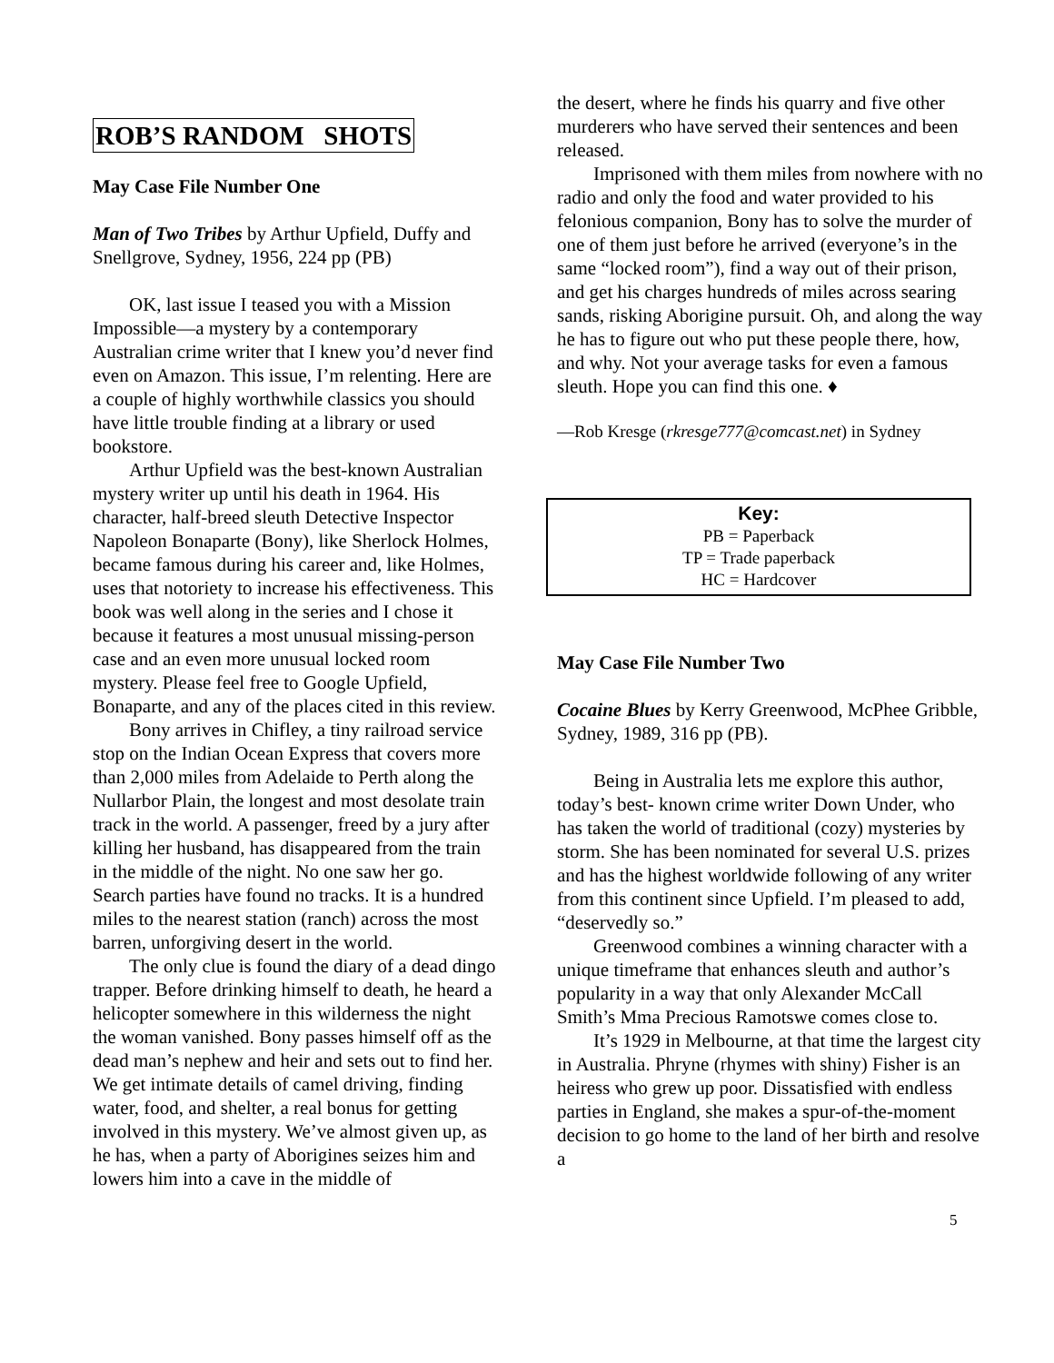ROB’S RANDOM SHOTS
May Case File Number One
Man of Two Tribes by Arthur Upfield, Duffy and Snellgrove, Sydney, 1956, 224 pp (PB)
OK, last issue I teased you with a Mission Impossible—a mystery by a contemporary Australian crime writer that I knew you’d never find even on Amazon. This issue, I’m relenting. Here are a couple of highly worthwhile classics you should have little trouble finding at a library or used bookstore.
Arthur Upfield was the best-known Australian mystery writer up until his death in 1964. His character, half-breed sleuth Detective Inspector Napoleon Bonaparte (Bony), like Sherlock Holmes, became famous during his career and, like Holmes, uses that notoriety to increase his effectiveness. This book was well along in the series and I chose it because it features a most unusual missing-person case and an even more unusual locked room mystery. Please feel free to Google Upfield, Bonaparte, and any of the places cited in this review.
Bony arrives in Chifley, a tiny railroad service stop on the Indian Ocean Express that covers more than 2,000 miles from Adelaide to Perth along the Nullarbor Plain, the longest and most desolate train track in the world. A passenger, freed by a jury after killing her husband, has disappeared from the train in the middle of the night. No one saw her go. Search parties have found no tracks. It is a hundred miles to the nearest station (ranch) across the most barren, unforgiving desert in the world.
The only clue is found the diary of a dead dingo trapper. Before drinking himself to death, he heard a helicopter somewhere in this wilderness the night the woman vanished. Bony passes himself off as the dead man’s nephew and heir and sets out to find her. We get intimate details of camel driving, finding water, food, and shelter, a real bonus for getting involved in this mystery. We’ve almost given up, as he has, when a party of Aborigines seizes him and lowers him into a cave in the middle of
the desert, where he finds his quarry and five other murderers who have served their sentences and been released.
Imprisoned with them miles from nowhere with no radio and only the food and water provided to his felonious companion, Bony has to solve the murder of one of them just before he arrived (everyone’s in the same “locked room”), find a way out of their prison, and get his charges hundreds of miles across searing sands, risking Aborigine pursuit. Oh, and along the way he has to figure out who put these people there, how, and why. Not your average tasks for even a famous sleuth. Hope you can find this one. ♦
—Rob Kresge (rkresge777@comcast.net) in Sydney
Key:
PB = Paperback
TP = Trade paperback
HC = Hardcover
May Case File Number Two
Cocaine Blues by Kerry Greenwood, McPhee Gribble, Sydney, 1989, 316 pp (PB).
Being in Australia lets me explore this author, today’s best- known crime writer Down Under, who has taken the world of traditional (cozy) mysteries by storm. She has been nominated for several U.S. prizes and has the highest worldwide following of any writer from this continent since Upfield. I’m pleased to add, “deservedly so.”
Greenwood combines a winning character with a unique timeframe that enhances sleuth and author’s popularity in a way that only Alexander McCall Smith’s Mma Precious Ramotswe comes close to.
It’s 1929 in Melbourne, at that time the largest city in Australia. Phryne (rhymes with shiny) Fisher is an heiress who grew up poor. Dissatisfied with endless parties in England, she makes a spur-of-the-moment decision to go home to the land of her birth and resolve a
5